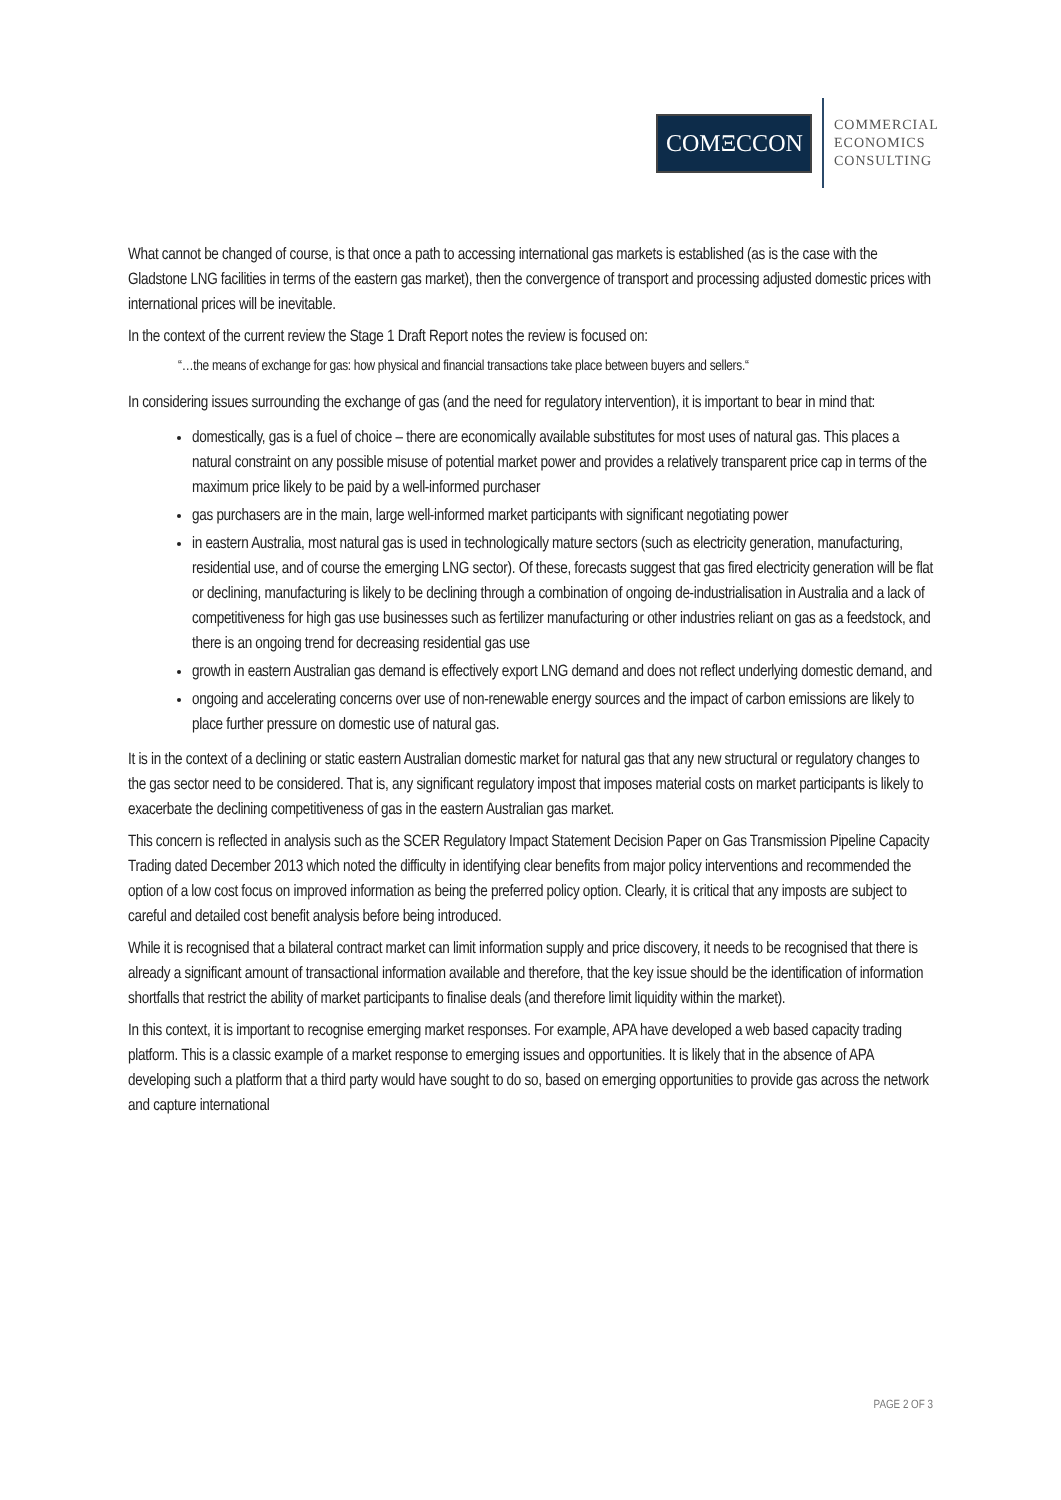COMΞCCON
COMMERCIAL
ECONOMICS
CONSULTING
What cannot be changed of course, is that once a path to accessing international gas markets is established (as is the case with the Gladstone LNG facilities in terms of the eastern gas market), then the convergence of transport and processing adjusted domestic prices with international prices will be inevitable.
In the context of the current review the Stage 1 Draft Report notes the review is focused on:
“…the means of exchange for gas: how physical and financial transactions take place between buyers and sellers.“
In considering issues surrounding the exchange of gas (and the need for regulatory intervention), it is important to bear in mind that:
domestically, gas is a fuel of choice – there are economically available substitutes for most uses of natural gas. This places a natural constraint on any possible misuse of potential market power and provides a relatively transparent price cap in terms of the maximum price likely to be paid by a well-informed purchaser
gas purchasers are in the main, large well-informed market participants with significant negotiating power
in eastern Australia, most natural gas is used in technologically mature sectors (such as electricity generation, manufacturing, residential use, and of course the emerging LNG sector). Of these, forecasts suggest that gas fired electricity generation will be flat or declining, manufacturing is likely to be declining through a combination of ongoing de-industrialisation in Australia and a lack of competitiveness for high gas use businesses such as fertilizer manufacturing or other industries reliant on gas as a feedstock, and there is an ongoing trend for decreasing residential gas use
growth in eastern Australian gas demand is effectively export LNG demand and does not reflect underlying domestic demand, and
ongoing and accelerating concerns over use of non-renewable energy sources and the impact of carbon emissions are likely to place further pressure on domestic use of natural gas.
It is in the context of a declining or static eastern Australian domestic market for natural gas that any new structural or regulatory changes to the gas sector need to be considered. That is, any significant regulatory impost that imposes material costs on market participants is likely to exacerbate the declining competitiveness of gas in the eastern Australian gas market.
This concern is reflected in analysis such as the SCER Regulatory Impact Statement Decision Paper on Gas Transmission Pipeline Capacity Trading dated December 2013 which noted the difficulty in identifying clear benefits from major policy interventions and recommended the option of a low cost focus on improved information as being the preferred policy option. Clearly, it is critical that any imposts are subject to careful and detailed cost benefit analysis before being introduced.
While it is recognised that a bilateral contract market can limit information supply and price discovery, it needs to be recognised that there is already a significant amount of transactional information available and therefore, that the key issue should be the identification of information shortfalls that restrict the ability of market participants to finalise deals (and therefore limit liquidity within the market).
In this context, it is important to recognise emerging market responses. For example, APA have developed a web based capacity trading platform. This is a classic example of a market response to emerging issues and opportunities. It is likely that in the absence of APA developing such a platform that a third party would have sought to do so, based on emerging opportunities to provide gas across the network and capture international
PAGE 2 OF 3